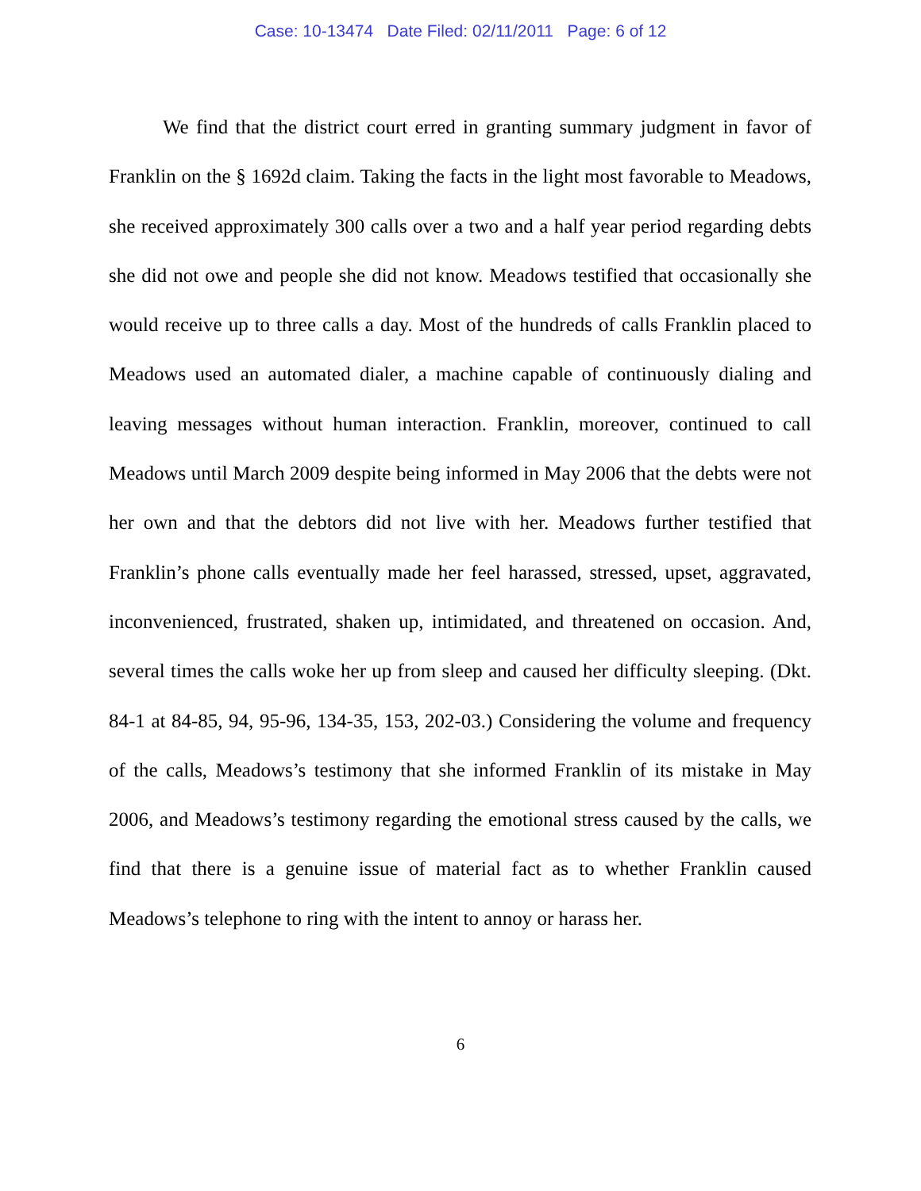Case: 10-13474 Date Filed: 02/11/2011 Page: 6 of 12
We find that the district court erred in granting summary judgment in favor of Franklin on the § 1692d claim. Taking the facts in the light most favorable to Meadows, she received approximately 300 calls over a two and a half year period regarding debts she did not owe and people she did not know. Meadows testified that occasionally she would receive up to three calls a day. Most of the hundreds of calls Franklin placed to Meadows used an automated dialer, a machine capable of continuously dialing and leaving messages without human interaction. Franklin, moreover, continued to call Meadows until March 2009 despite being informed in May 2006 that the debts were not her own and that the debtors did not live with her. Meadows further testified that Franklin’s phone calls eventually made her feel harassed, stressed, upset, aggravated, inconvenienced, frustrated, shaken up, intimidated, and threatened on occasion. And, several times the calls woke her up from sleep and caused her difficulty sleeping. (Dkt. 84-1 at 84-85, 94, 95-96, 134-35, 153, 202-03.) Considering the volume and frequency of the calls, Meadows’s testimony that she informed Franklin of its mistake in May 2006, and Meadows’s testimony regarding the emotional stress caused by the calls, we find that there is a genuine issue of material fact as to whether Franklin caused Meadows’s telephone to ring with the intent to annoy or harass her.
6